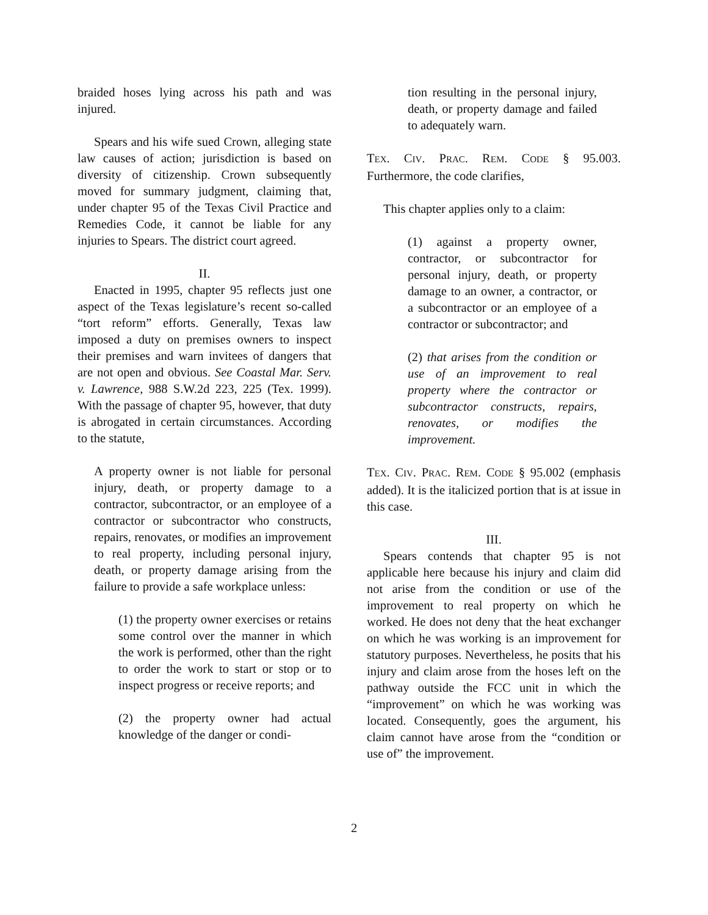braided hoses lying across his path and was injured.
Spears and his wife sued Crown, alleging state law causes of action; jurisdiction is based on diversity of citizenship. Crown subsequently moved for summary judgment, claiming that, under chapter 95 of the Texas Civil Practice and Remedies Code, it cannot be liable for any injuries to Spears. The district court agreed.
II.
Enacted in 1995, chapter 95 reflects just one aspect of the Texas legislature’s recent so-called “tort reform” efforts. Generally, Texas law imposed a duty on premises owners to inspect their premises and warn invitees of dangers that are not open and obvious. See Coastal Mar. Serv. v. Lawrence, 988 S.W.2d 223, 225 (Tex. 1999). With the passage of chapter 95, however, that duty is abrogated in certain circumstances. According to the statute,
A property owner is not liable for personal injury, death, or property damage to a contractor, subcontractor, or an employee of a contractor or subcontractor who constructs, repairs, renovates, or modifies an improvement to real property, including personal injury, death, or property damage arising from the failure to provide a safe workplace unless:
(1) the property owner exercises or retains some control over the manner in which the work is performed, other than the right to order the work to start or stop or to inspect progress or receive reports; and
(2) the property owner had actual knowledge of the danger or condi-
tion resulting in the personal injury, death, or property damage and failed to adequately warn.
TEX. CIV. PRAC. REM. CODE § 95.003. Furthermore, the code clarifies,
This chapter applies only to a claim:
(1) against a property owner, contractor, or subcontractor for personal injury, death, or property damage to an owner, a contractor, or a subcontractor or an employee of a contractor or subcontractor; and
(2) that arises from the condition or use of an improvement to real property where the contractor or subcontractor constructs, repairs, renovates, or modifies the improvement.
TEX. CIV. PRAC. REM. CODE § 95.002 (emphasis added). It is the italicized portion that is at issue in this case.
III.
Spears contends that chapter 95 is not applicable here because his injury and claim did not arise from the condition or use of the improvement to real property on which he worked. He does not deny that the heat exchanger on which he was working is an improvement for statutory purposes. Nevertheless, he posits that his injury and claim arose from the hoses left on the pathway outside the FCC unit in which the “improvement” on which he was working was located. Consequently, goes the argument, his claim cannot have arose from the “condition or use of” the improvement.
2